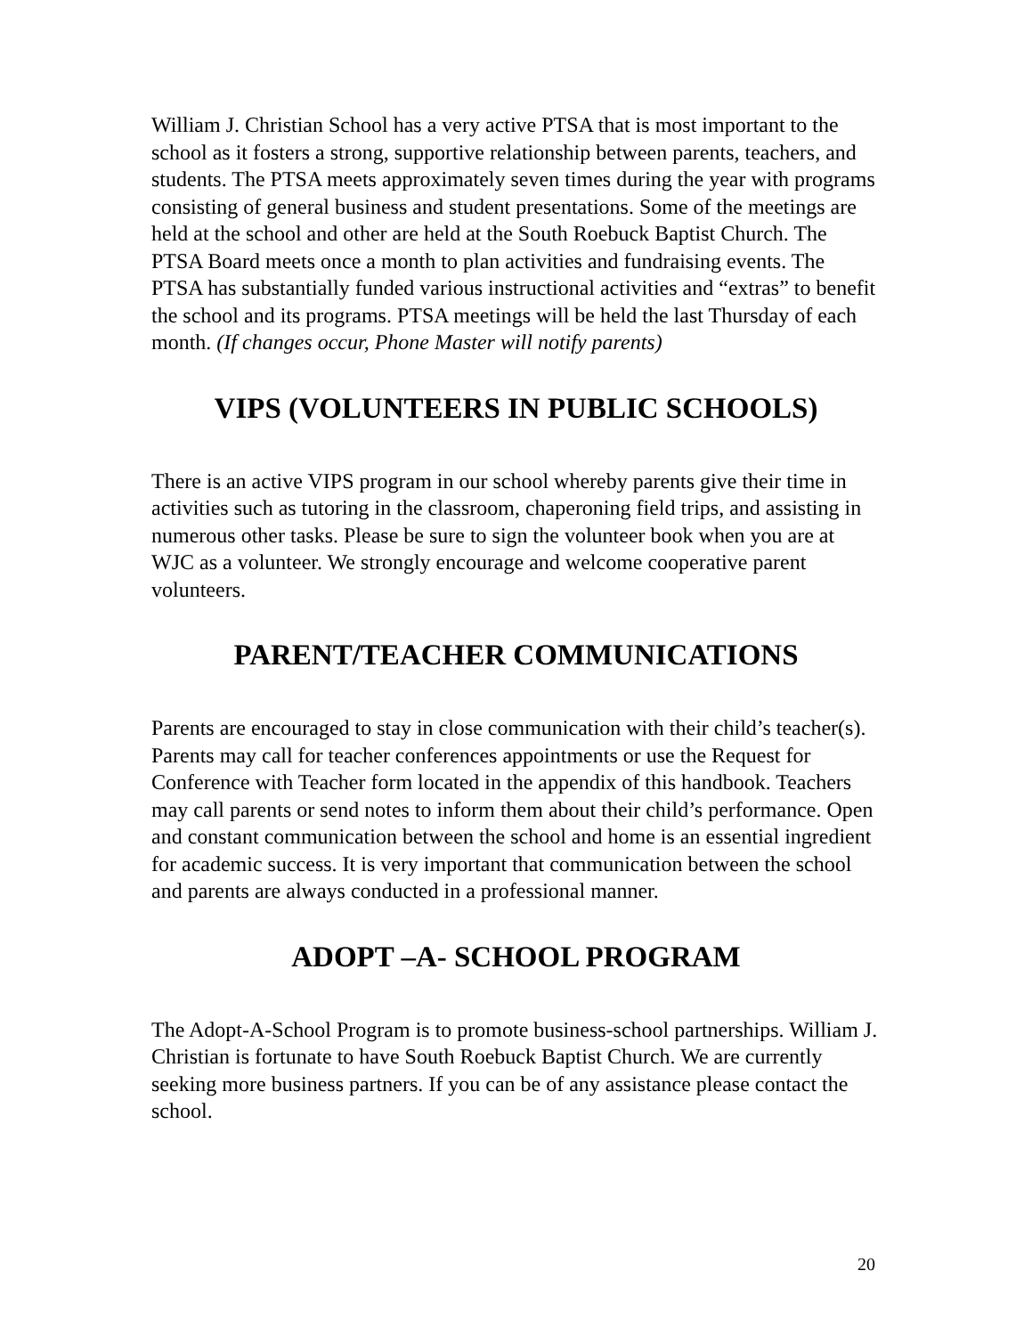William J. Christian School has a very active PTSA that is most important to the school as it fosters a strong, supportive relationship between parents, teachers, and students. The PTSA meets approximately seven times during the year with programs consisting of general business and student presentations. Some of the meetings are held at the school and other are held at the South Roebuck Baptist Church. The PTSA Board meets once a month to plan activities and fundraising events. The PTSA has substantially funded various instructional activities and “extras” to benefit the school and its programs. PTSA meetings will be held the last Thursday of each month. (If changes occur, Phone Master will notify parents)
VIPS (VOLUNTEERS IN PUBLIC SCHOOLS)
There is an active VIPS program in our school whereby parents give their time in activities such as tutoring in the classroom, chaperoning field trips, and assisting in numerous other tasks. Please be sure to sign the volunteer book when you are at WJC as a volunteer. We strongly encourage and welcome cooperative parent volunteers.
PARENT/TEACHER COMMUNICATIONS
Parents are encouraged to stay in close communication with their child’s teacher(s). Parents may call for teacher conferences appointments or use the Request for Conference with Teacher form located in the appendix of this handbook. Teachers may call parents or send notes to inform them about their child’s performance. Open and constant communication between the school and home is an essential ingredient for academic success. It is very important that communication between the school and parents are always conducted in a professional manner.
ADOPT –A- SCHOOL PROGRAM
The Adopt-A-School Program is to promote business-school partnerships. William J. Christian is fortunate to have South Roebuck Baptist Church. We are currently seeking more business partners. If you can be of any assistance please contact the school.
20